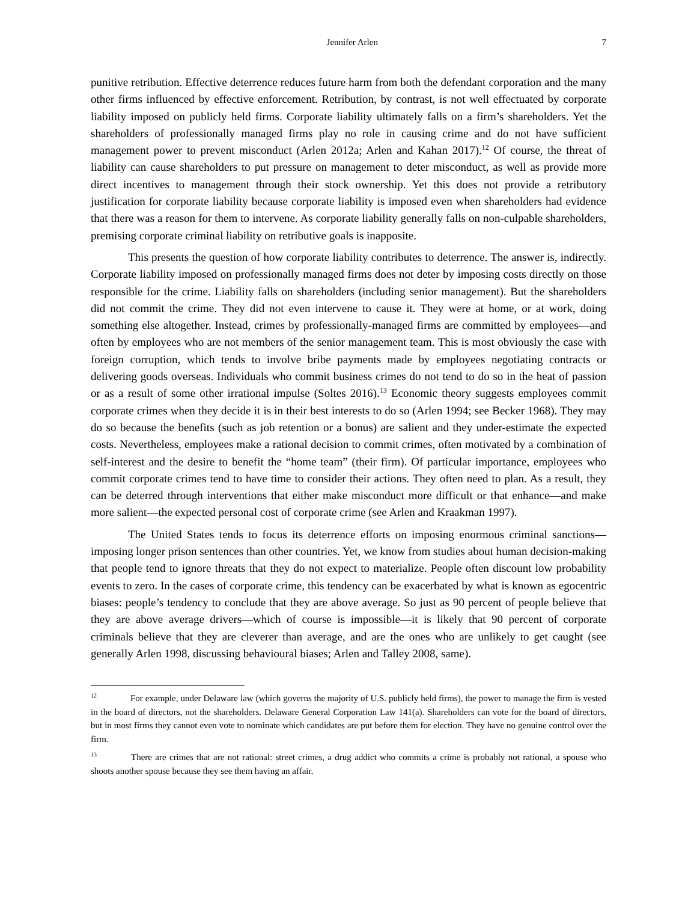Jennifer Arlen 7
punitive retribution. Effective deterrence reduces future harm from both the defendant corporation and the many other firms influenced by effective enforcement. Retribution, by contrast, is not well effectuated by corporate liability imposed on publicly held firms. Corporate liability ultimately falls on a firm’s shareholders. Yet the shareholders of professionally managed firms play no role in causing crime and do not have sufficient management power to prevent misconduct (Arlen 2012a; Arlen and Kahan 2017).<sup>12</sup> Of course, the threat of liability can cause shareholders to put pressure on management to deter misconduct, as well as provide more direct incentives to management through their stock ownership. Yet this does not provide a retributory justification for corporate liability because corporate liability is imposed even when shareholders had evidence that there was a reason for them to intervene. As corporate liability generally falls on non-culpable shareholders, premising corporate criminal liability on retributive goals is inapposite.
This presents the question of how corporate liability contributes to deterrence. The answer is, indirectly. Corporate liability imposed on professionally managed firms does not deter by imposing costs directly on those responsible for the crime. Liability falls on shareholders (including senior management). But the shareholders did not commit the crime. They did not even intervene to cause it. They were at home, or at work, doing something else altogether. Instead, crimes by professionally-managed firms are committed by employees—and often by employees who are not members of the senior management team. This is most obviously the case with foreign corruption, which tends to involve bribe payments made by employees negotiating contracts or delivering goods overseas. Individuals who commit business crimes do not tend to do so in the heat of passion or as a result of some other irrational impulse (Soltes 2016).<sup>13</sup> Economic theory suggests employees commit corporate crimes when they decide it is in their best interests to do so (Arlen 1994; see Becker 1968). They may do so because the benefits (such as job retention or a bonus) are salient and they under-estimate the expected costs. Nevertheless, employees make a rational decision to commit crimes, often motivated by a combination of self-interest and the desire to benefit the “home team” (their firm). Of particular importance, employees who commit corporate crimes tend to have time to consider their actions. They often need to plan. As a result, they can be deterred through interventions that either make misconduct more difficult or that enhance—and make more salient—the expected personal cost of corporate crime (see Arlen and Kraakman 1997).
The United States tends to focus its deterrence efforts on imposing enormous criminal sanctions—imposing longer prison sentences than other countries. Yet, we know from studies about human decision-making that people tend to ignore threats that they do not expect to materialize. People often discount low probability events to zero. In the cases of corporate crime, this tendency can be exacerbated by what is known as egocentric biases: people’s tendency to conclude that they are above average. So just as 90 percent of people believe that they are above average drivers—which of course is impossible—it is likely that 90 percent of corporate criminals believe that they are cleverer than average, and are the ones who are unlikely to get caught (see generally Arlen 1998, discussing behavioural biases; Arlen and Talley 2008, same).
<sup>12</sup> For example, under Delaware law (which governs the majority of U.S. publicly held firms), the power to manage the firm is vested in the board of directors, not the shareholders. Delaware General Corporation Law 141(a). Shareholders can vote for the board of directors, but in most firms they cannot even vote to nominate which candidates are put before them for election. They have no genuine control over the firm.
<sup>13</sup> There are crimes that are not rational: street crimes, a drug addict who commits a crime is probably not rational, a spouse who shoots another spouse because they see them having an affair.